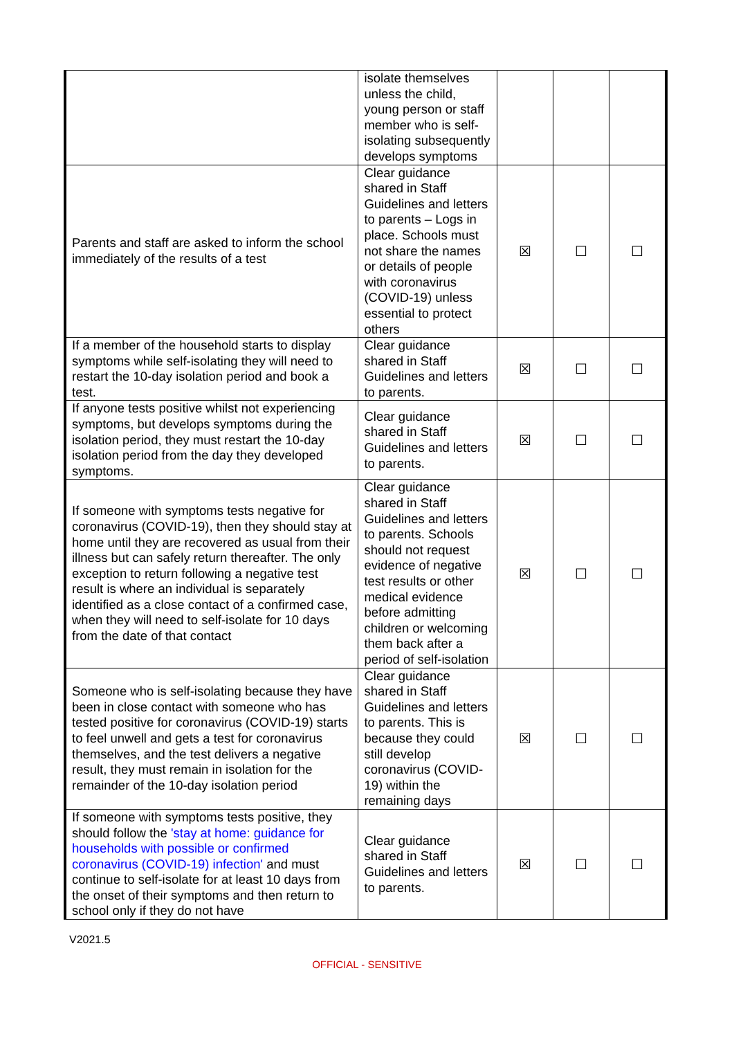| | isolate themselves unless the child, young person or staff member who is self-isolating subsequently develops symptoms | | | |
| Parents and staff are asked to inform the school immediately of the results of a test | Clear guidance shared in Staff Guidelines and letters to parents – Logs in place. Schools must not share the names or details of people with coronavirus (COVID-19) unless essential to protect others | ☒ | ☐ | ☐ |
| If a member of the household starts to display symptoms while self-isolating they will need to restart the 10-day isolation period and book a test. | Clear guidance shared in Staff Guidelines and letters to parents. | ☒ | ☐ | ☐ |
| If anyone tests positive whilst not experiencing symptoms, but develops symptoms during the isolation period, they must restart the 10-day isolation period from the day they developed symptoms. | Clear guidance shared in Staff Guidelines and letters to parents. | ☒ | ☐ | ☐ |
| If someone with symptoms tests negative for coronavirus (COVID-19), then they should stay at home until they are recovered as usual from their illness but can safely return thereafter. The only exception to return following a negative test result is where an individual is separately identified as a close contact of a confirmed case, when they will need to self-isolate for 10 days from the date of that contact | Clear guidance shared in Staff Guidelines and letters to parents. Schools should not request evidence of negative test results or other medical evidence before admitting children or welcoming them back after a period of self-isolation | ☒ | ☐ | ☐ |
| Someone who is self-isolating because they have been in close contact with someone who has tested positive for coronavirus (COVID-19) starts to feel unwell and gets a test for coronavirus themselves, and the test delivers a negative result, they must remain in isolation for the remainder of the 10-day isolation period | Clear guidance shared in Staff Guidelines and letters to parents. This is because they could still develop coronavirus (COVID-19) within the remaining days | ☒ | ☐ | ☐ |
| If someone with symptoms tests positive, they should follow the 'stay at home: guidance for households with possible or confirmed coronavirus (COVID-19) infection' and must continue to self-isolate for at least 10 days from the onset of their symptoms and then return to school only if they do not have | Clear guidance shared in Staff Guidelines and letters to parents. | ☒ | ☐ | ☐ |
V2021.5
OFFICIAL - SENSITIVE